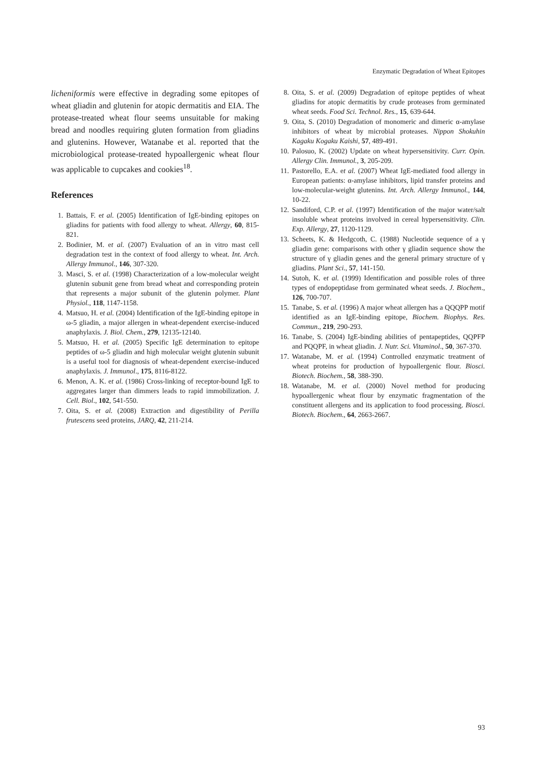Enzymatic Degradation of Wheat Epitopes
licheniformis were effective in degrading some epitopes of wheat gliadin and glutenin for atopic dermatitis and EIA. The protease-treated wheat flour seems unsuitable for making bread and noodles requiring gluten formation from gliadins and glutenins. However, Watanabe et al. reported that the microbiological protease-treated hypoallergenic wheat flour was applicable to cupcakes and cookies<sup>18</sup>.
References
1. Battais, F. et al. (2005) Identification of IgE-binding epitopes on gliadins for patients with food allergy to wheat. Allergy, 60, 815-821.
2. Bodinier, M. et al. (2007) Evaluation of an in vitro mast cell degradation test in the context of food allergy to wheat. Int. Arch. Allergy Immunol., 146, 307-320.
3. Masci, S. et al. (1998) Characterization of a low-molecular weight glutenin subunit gene from bread wheat and corresponding protein that represents a major subunit of the glutenin polymer. Plant Physiol., 118, 1147-1158.
4. Matsuo, H. et al. (2004) Identification of the IgE-binding epitope in ω-5 gliadin, a major allergen in wheat-dependent exercise-induced anaphylaxis. J. Biol. Chem., 279, 12135-12140.
5. Matsuo, H. et al. (2005) Specific IgE determination to epitope peptides of ω-5 gliadin and high molecular weight glutenin subunit is a useful tool for diagnosis of wheat-dependent exercise-induced anaphylaxis. J. Immunol., 175, 8116-8122.
6. Menon, A. K. et al. (1986) Cross-linking of receptor-bound IgE to aggregates larger than dimmers leads to rapid immobilization. J. Cell. Biol., 102, 541-550.
7. Oita, S. et al. (2008) Extraction and digestibility of Perilla frutescens seed proteins, JARQ, 42, 211-214.
8. Oita, S. et al. (2009) Degradation of epitope peptides of wheat gliadins for atopic dermatitis by crude proteases from germinated wheat seeds. Food Sci. Technol. Res., 15, 639-644.
9. Oita, S. (2010) Degradation of monomeric and dimeric α-amylase inhibitors of wheat by microbial proteases. Nippon Shokuhin Kagaku Kogaku Kaishi, 57, 489-491.
10. Palosuo, K. (2002) Update on wheat hypersensitivity. Curr. Opin. Allergy Clin. Immunol., 3, 205-209.
11. Pastorello, E.A. et al. (2007) Wheat IgE-mediated food allergy in European patients: α-amylase inhibitors, lipid transfer proteins and low-molecular-weight glutenins. Int. Arch. Allergy Immunol., 144, 10-22.
12. Sandiford, C.P. et al. (1997) Identification of the major water/salt insoluble wheat proteins involved in cereal hypersensitivity. Clin. Exp. Allergy, 27, 1120-1129.
13. Scheets, K. & Hedgcoth, C. (1988) Nucleotide sequence of a γ gliadin gene: comparisons with other γ gliadin sequence show the structure of γ gliadin genes and the general primary structure of γ gliadins. Plant Sci., 57, 141-150.
14. Sutoh, K. et al. (1999) Identification and possible roles of three types of endopeptidase from germinated wheat seeds. J. Biochem., 126, 700-707.
15. Tanabe, S. et al. (1996) A major wheat allergen has a QQQPP motif identified as an IgE-binding epitope, Biochem. Biophys. Res. Commun., 219, 290-293.
16. Tanabe, S. (2004) IgE-binding abilities of pentapeptides, QQPFP and PQQPF, in wheat gliadin. J. Nutr. Sci. Vitaminol., 50, 367-370.
17. Watanabe, M. et al. (1994) Controlled enzymatic treatment of wheat proteins for production of hypoallergenic flour. Biosci. Biotech. Biochem., 58, 388-390.
18. Watanabe, M. et al. (2000) Novel method for producing hypoallergenic wheat flour by enzymatic fragmentation of the constituent allergens and its application to food processing. Biosci. Biotech. Biochem., 64, 2663-2667.
93